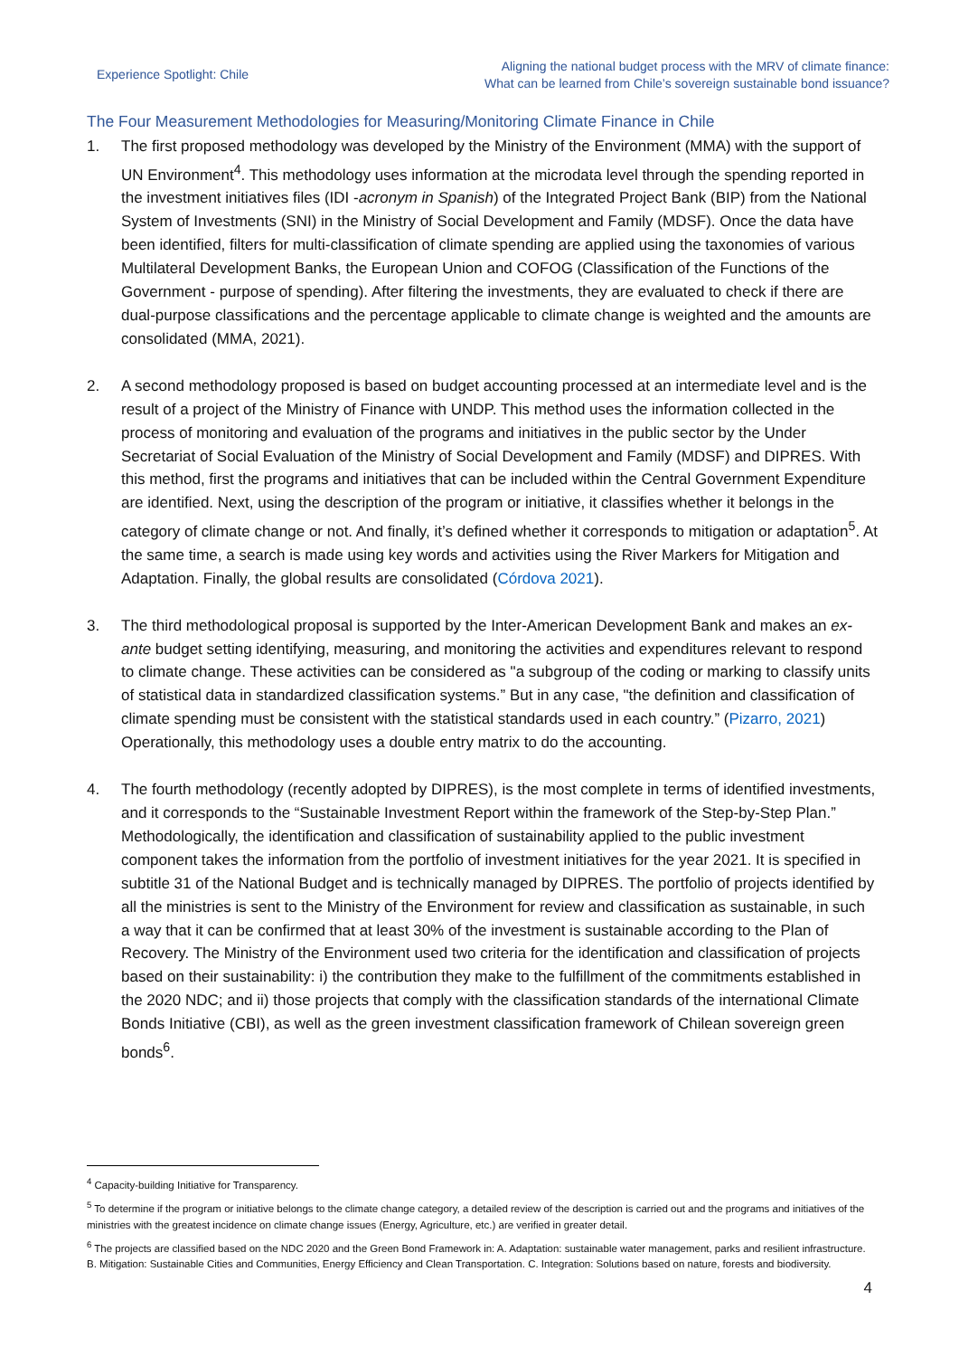Experience Spotlight: Chile
Aligning the national budget process with the MRV of climate finance:
What can be learned from Chile’s sovereign sustainable bond issuance?
The Four Measurement Methodologies for Measuring/Monitoring Climate Finance in Chile
1. The first proposed methodology was developed by the Ministry of the Environment (MMA) with the support of UN Environment<sup>4</sup>. This methodology uses information at the microdata level through the spending reported in the investment initiatives files (IDI -acronym in Spanish) of the Integrated Project Bank (BIP) from the National System of Investments (SNI) in the Ministry of Social Development and Family (MDSF). Once the data have been identified, filters for multi-classification of climate spending are applied using the taxonomies of various Multilateral Development Banks, the European Union and COFOG (Classification of the Functions of the Government - purpose of spending). After filtering the investments, they are evaluated to check if there are dual-purpose classifications and the percentage applicable to climate change is weighted and the amounts are consolidated (MMA, 2021).
2. A second methodology proposed is based on budget accounting processed at an intermediate level and is the result of a project of the Ministry of Finance with UNDP. This method uses the information collected in the process of monitoring and evaluation of the programs and initiatives in the public sector by the Under Secretariat of Social Evaluation of the Ministry of Social Development and Family (MDSF) and DIPRES. With this method, first the programs and initiatives that can be included within the Central Government Expenditure are identified. Next, using the description of the program or initiative, it classifies whether it belongs in the category of climate change or not. And finally, it’s defined whether it corresponds to mitigation or adaptation<sup>5</sup>. At the same time, a search is made using key words and activities using the River Markers for Mitigation and Adaptation. Finally, the global results are consolidated (Córdova 2021).
3. The third methodological proposal is supported by the Inter-American Development Bank and makes an ex-ante budget setting identifying, measuring, and monitoring the activities and expenditures relevant to respond to climate change. These activities can be considered as "a subgroup of the coding or marking to classify units of statistical data in standardized classification systems.” But in any case, "the definition and classification of climate spending must be consistent with the statistical standards used in each country.” (Pizarro, 2021) Operationally, this methodology uses a double entry matrix to do the accounting.
4. The fourth methodology (recently adopted by DIPRES), is the most complete in terms of identified investments, and it corresponds to the “Sustainable Investment Report within the framework of the Step-by-Step Plan.” Methodologically, the identification and classification of sustainability applied to the public investment component takes the information from the portfolio of investment initiatives for the year 2021. It is specified in subtitle 31 of the National Budget and is technically managed by DIPRES. The portfolio of projects identified by all the ministries is sent to the Ministry of the Environment for review and classification as sustainable, in such a way that it can be confirmed that at least 30% of the investment is sustainable according to the Plan of Recovery. The Ministry of the Environment used two criteria for the identification and classification of projects based on their sustainability: i) the contribution they make to the fulfillment of the commitments established in the 2020 NDC; and ii) those projects that comply with the classification standards of the international Climate Bonds Initiative (CBI), as well as the green investment classification framework of Chilean sovereign green bonds<sup>6</sup>.
<sup>4</sup> Capacity-building Initiative for Transparency.
<sup>5</sup> To determine if the program or initiative belongs to the climate change category, a detailed review of the description is carried out and the programs and initiatives of the ministries with the greatest incidence on climate change issues (Energy, Agriculture, etc.) are verified in greater detail.
<sup>6</sup> The projects are classified based on the NDC 2020 and the Green Bond Framework in: A. Adaptation: sustainable water management, parks and resilient infrastructure. B. Mitigation: Sustainable Cities and Communities, Energy Efficiency and Clean Transportation. C. Integration: Solutions based on nature, forests and biodiversity.
4